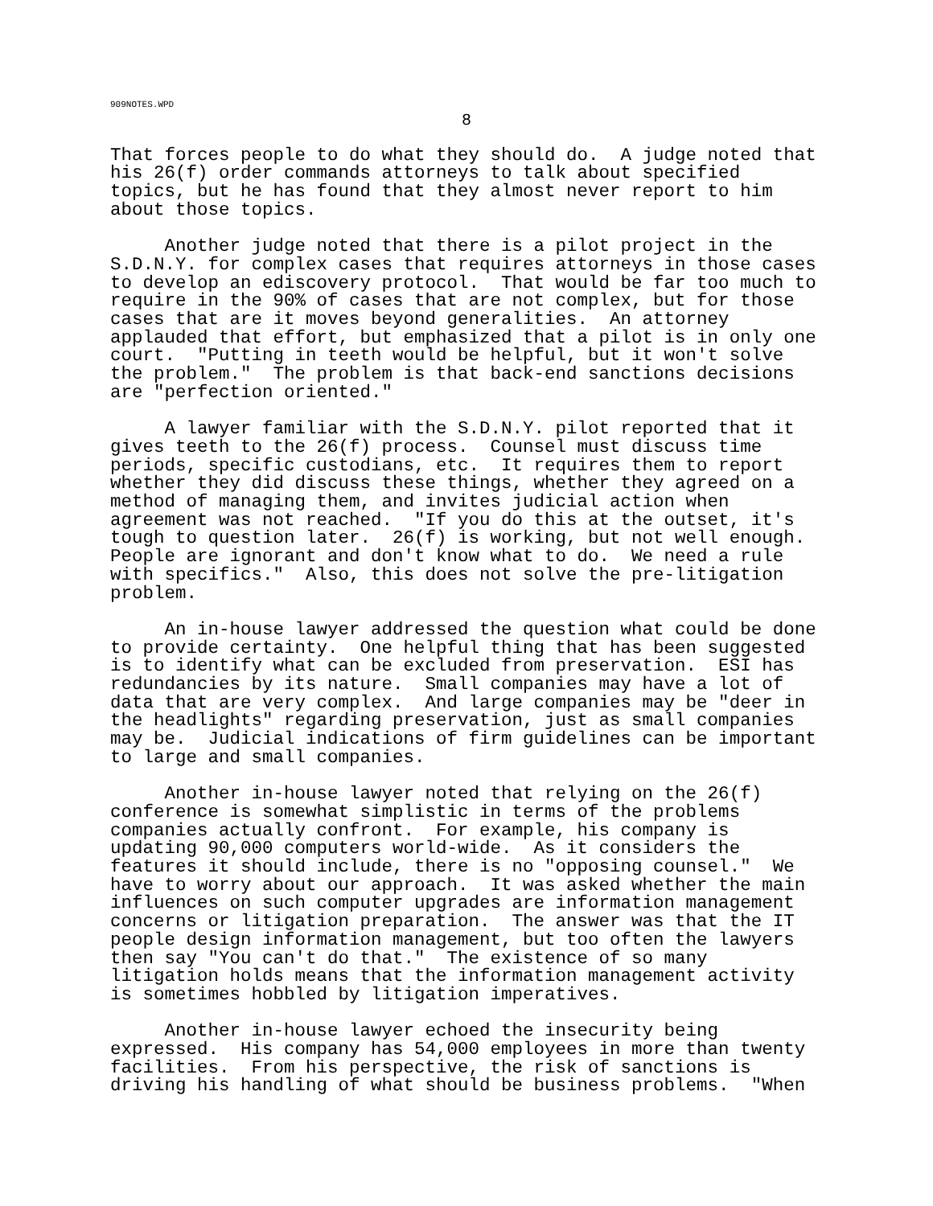909NOTES.WPD
8
That forces people to do what they should do. A judge noted that his 26(f) order commands attorneys to talk about specified topics, but he has found that they almost never report to him about those topics.
Another judge noted that there is a pilot project in the S.D.N.Y. for complex cases that requires attorneys in those cases to develop an ediscovery protocol. That would be far too much to require in the 90% of cases that are not complex, but for those cases that are it moves beyond generalities. An attorney applauded that effort, but emphasized that a pilot is in only one court. "Putting in teeth would be helpful, but it won't solve the problem." The problem is that back-end sanctions decisions are "perfection oriented."
A lawyer familiar with the S.D.N.Y. pilot reported that it gives teeth to the 26(f) process. Counsel must discuss time periods, specific custodians, etc. It requires them to report whether they did discuss these things, whether they agreed on a method of managing them, and invites judicial action when agreement was not reached. "If you do this at the outset, it's tough to question later. 26(f) is working, but not well enough. People are ignorant and don't know what to do. We need a rule with specifics." Also, this does not solve the pre-litigation problem.
An in-house lawyer addressed the question what could be done to provide certainty. One helpful thing that has been suggested is to identify what can be excluded from preservation. ESI has redundancies by its nature. Small companies may have a lot of data that are very complex. And large companies may be "deer in the headlights" regarding preservation, just as small companies may be. Judicial indications of firm guidelines can be important to large and small companies.
Another in-house lawyer noted that relying on the 26(f) conference is somewhat simplistic in terms of the problems companies actually confront. For example, his company is updating 90,000 computers world-wide. As it considers the features it should include, there is no "opposing counsel." We have to worry about our approach. It was asked whether the main influences on such computer upgrades are information management concerns or litigation preparation. The answer was that the IT people design information management, but too often the lawyers then say "You can't do that." The existence of so many litigation holds means that the information management activity is sometimes hobbled by litigation imperatives.
Another in-house lawyer echoed the insecurity being expressed. His company has 54,000 employees in more than twenty facilities. From his perspective, the risk of sanctions is driving his handling of what should be business problems. "When